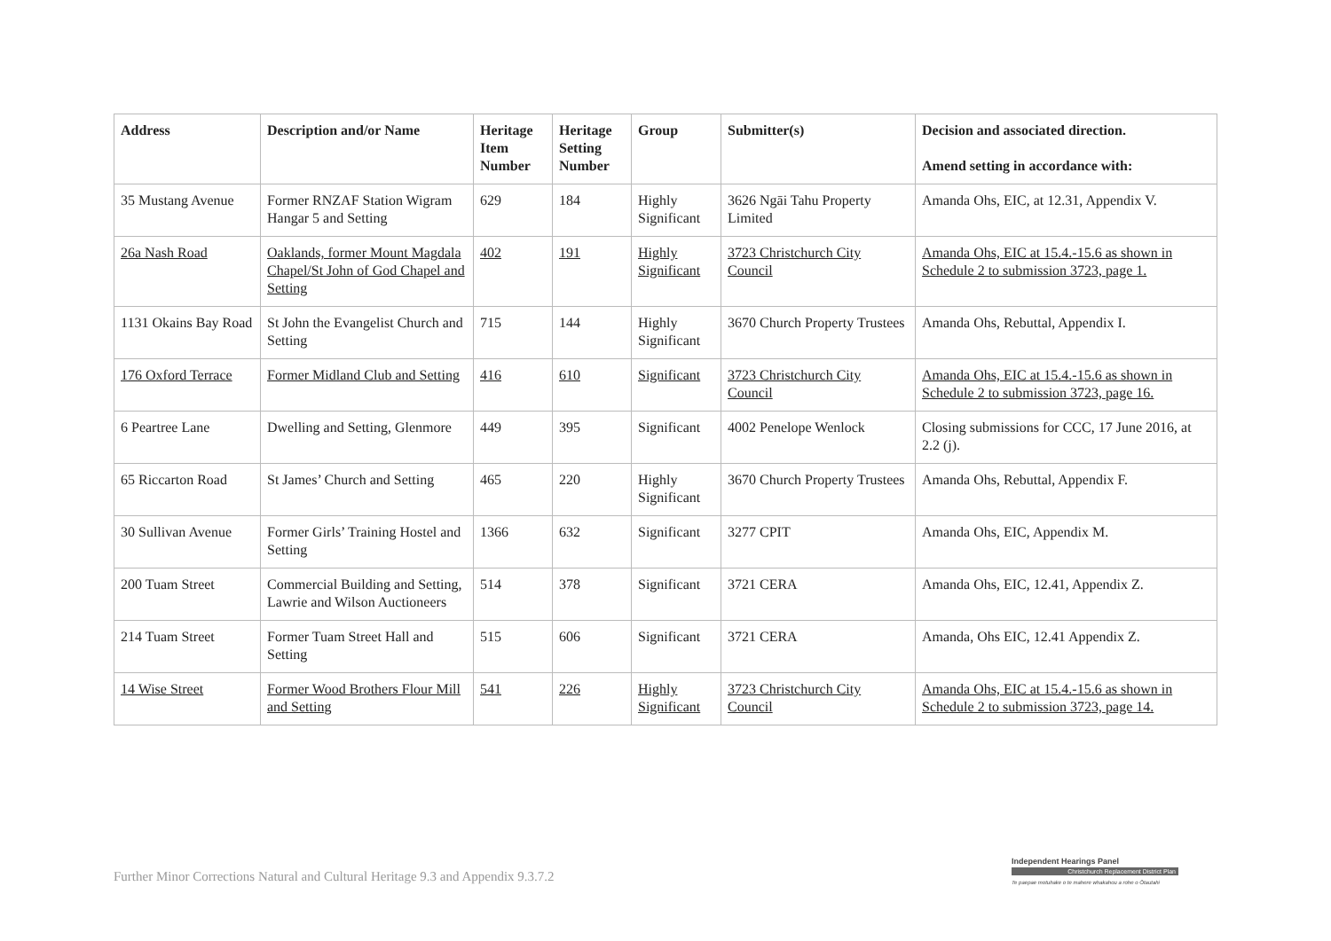| Address | Description and/or Name | Heritage Item Number | Heritage Setting Number | Group | Submitter(s) | Decision and associated direction. Amend setting in accordance with: |
| --- | --- | --- | --- | --- | --- | --- |
| 35 Mustang Avenue | Former RNZAF Station Wigram Hangar 5 and Setting | 629 | 184 | Highly Significant | 3626 Ngāi Tahu Property Limited | Amanda Ohs, EIC, at 12.31, Appendix V. |
| 26a Nash Road | Oaklands, former Mount Magdala Chapel/St John of God Chapel and Setting | 402 | 191 | Highly Significant | 3723 Christchurch City Council | Amanda Ohs, EIC at 15.4.-15.6 as shown in Schedule 2 to submission 3723, page 1. |
| 1131 Okains Bay Road | St John the Evangelist Church and Setting | 715 | 144 | Highly Significant | 3670 Church Property Trustees | Amanda Ohs, Rebuttal, Appendix I. |
| 176 Oxford Terrace | Former Midland Club and Setting | 416 | 610 | Significant | 3723 Christchurch City Council | Amanda Ohs, EIC at 15.4.-15.6 as shown in Schedule 2 to submission 3723, page 16. |
| 6 Peartree Lane | Dwelling and Setting, Glenmore | 449 | 395 | Significant | 4002 Penelope Wenlock | Closing submissions for CCC, 17 June 2016, at 2.2 (j). |
| 65 Riccarton Road | St James’ Church and Setting | 465 | 220 | Highly Significant | 3670 Church Property Trustees | Amanda Ohs, Rebuttal, Appendix F. |
| 30 Sullivan Avenue | Former Girls’ Training Hostel and Setting | 1366 | 632 | Significant | 3277 CPIT | Amanda Ohs, EIC, Appendix M. |
| 200 Tuam Street | Commercial Building and Setting, Lawrie and Wilson Auctioneers | 514 | 378 | Significant | 3721 CERA | Amanda Ohs, EIC, 12.41, Appendix Z. |
| 214 Tuam Street | Former Tuam Street Hall and Setting | 515 | 606 | Significant | 3721 CERA | Amanda, Ohs EIC, 12.41 Appendix Z. |
| 14 Wise Street | Former Wood Brothers Flour Mill and Setting | 541 | 226 | Highly Significant | 3723 Christchurch City Council | Amanda Ohs, EIC at 15.4.-15.6 as shown in Schedule 2 to submission 3723, page 14. |
Further Minor Corrections Natural and Cultural Heritage 9.3 and Appendix 9.3.7.2
Independent Hearings Panel
Christchurch Replacement District Plan
Te paepae motuhake o te mahere whakahou a rohe o Ōtautahi